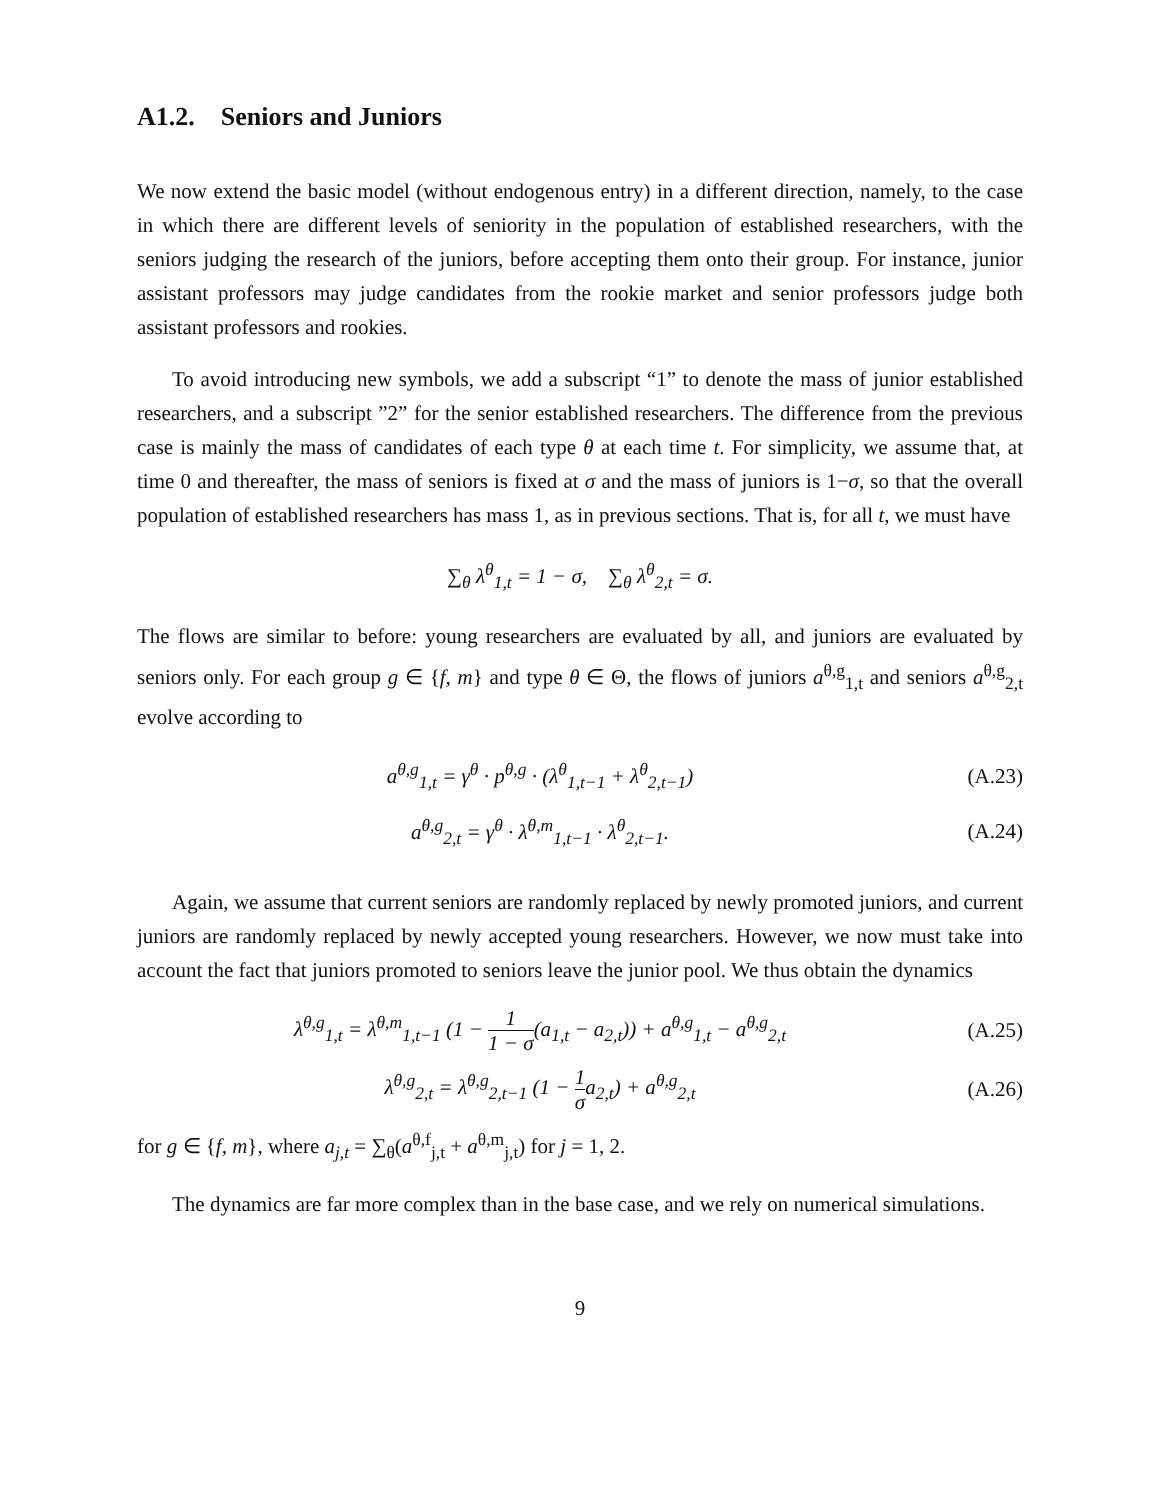A1.2. Seniors and Juniors
We now extend the basic model (without endogenous entry) in a different direction, namely, to the case in which there are different levels of seniority in the population of established researchers, with the seniors judging the research of the juniors, before accepting them onto their group. For instance, junior assistant professors may judge candidates from the rookie market and senior professors judge both assistant professors and rookies.
To avoid introducing new symbols, we add a subscript “1” to denote the mass of junior established researchers, and a subscript ”2” for the senior established researchers. The difference from the previous case is mainly the mass of candidates of each type θ at each time t. For simplicity, we assume that, at time 0 and thereafter, the mass of seniors is fixed at σ and the mass of juniors is 1−σ, so that the overall population of established researchers has mass 1, as in previous sections. That is, for all t, we must have
∑<sub>θ</sub> λ<sup>θ</sup><sub>1,t</sub> = 1 − σ, ∑<sub>θ</sub> λ<sup>θ</sup><sub>2,t</sub> = σ.
The flows are similar to before: young researchers are evaluated by all, and juniors are evaluated by seniors only. For each group g ∈ {f, m} and type θ ∈ Θ, the flows of juniors a<sup>θ,g</sup><sub>1,t</sub> and seniors a<sup>θ,g</sup><sub>2,t</sub> evolve according to
a<sup>θ,g</sup><sub>1,t</sub> = γ<sup>θ</sup> · p<sup>θ,g</sup> · (λ<sup>θ</sup><sub>1,t−1</sub> + λ<sup>θ</sup><sub>2,t−1</sub>)
(A.23)
a<sup>θ,g</sup><sub>2,t</sub> = γ<sup>θ</sup> · λ<sup>θ,m</sup><sub>1,t−1</sub> · λ<sup>θ</sup><sub>2,t−1</sub>.
(A.24)
Again, we assume that current seniors are randomly replaced by newly promoted juniors, and current juniors are randomly replaced by newly accepted young researchers. However, we now must take into account the fact that juniors promoted to seniors leave the junior pool. We thus obtain the dynamics
λ<sup>θ,g</sup><sub>1,t</sub> = λ<sup>θ,m</sup><sub>1,t−1</sub> (1 − 1 1 − σ(a<sub>1,t</sub> − a<sub>2,t</sub>)) + a<sup>θ,g</sup><sub>1,t</sub> − a<sup>θ,g</sup><sub>2,t</sub>
(A.25)
λ<sup>θ,g</sup><sub>2,t</sub> = λ<sup>θ,g</sup><sub>2,t−1</sub> (1 − 1 σa<sub>2,t</sub>) + a<sup>θ,g</sup><sub>2,t</sub>
(A.26)
for g ∈ {f, m}, where a<sub>j,t</sub> = ∑<sub>θ</sub>(a<sup>θ,f</sup><sub>j,t</sub> + a<sup>θ,m</sup><sub>j,t</sub>) for j = 1, 2.
The dynamics are far more complex than in the base case, and we rely on numerical simulations.
9